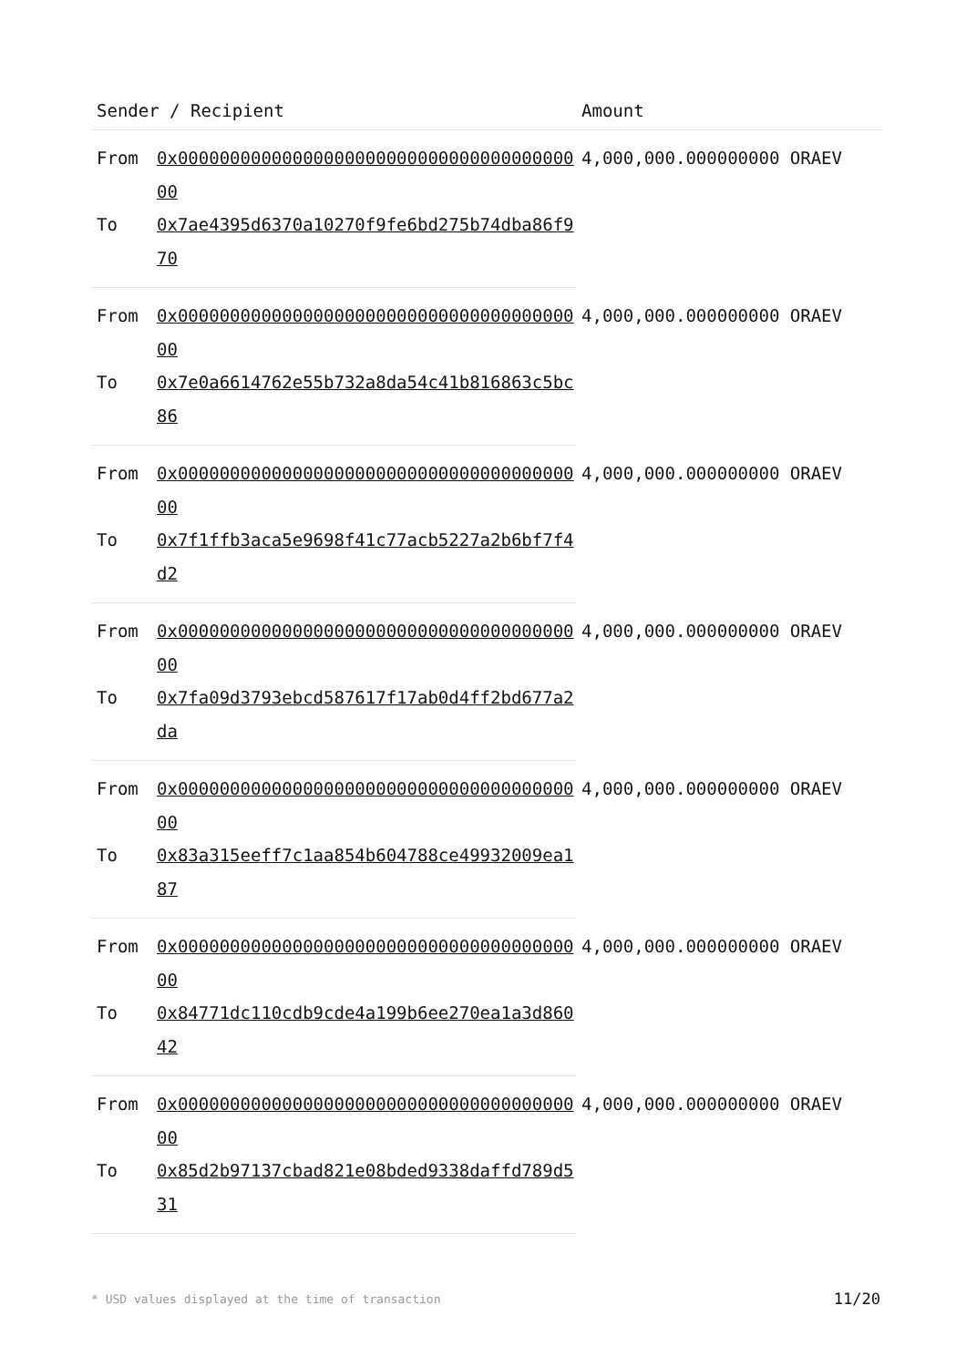| Sender / Recipient | | Amount |
| --- | --- | --- |
| From | 0x0000000000000000000000000000000000000000 | 4,000,000.000000000 ORAEV |
| To | 0x7ae4395d6370a10270f9fe6bd275b74dba86f970 | |
| From | 0x0000000000000000000000000000000000000000 | 4,000,000.000000000 ORAEV |
| To | 0x7e0a6614762e55b732a8da54c41b816863c5bc86 | |
| From | 0x0000000000000000000000000000000000000000 | 4,000,000.000000000 ORAEV |
| To | 0x7f1ffb3aca5e9698f41c77acb5227a2b6bf7f4d2 | |
| From | 0x0000000000000000000000000000000000000000 | 4,000,000.000000000 ORAEV |
| To | 0x7fa09d3793ebcd587617f17ab0d4ff2bd677a2da | |
| From | 0x0000000000000000000000000000000000000000 | 4,000,000.000000000 ORAEV |
| To | 0x83a315eeff7c1aa854b604788ce49932009ea187 | |
| From | 0x0000000000000000000000000000000000000000 | 4,000,000.000000000 ORAEV |
| To | 0x84771dc110cdb9cde4a199b6ee270ea1a3d86042 | |
| From | 0x0000000000000000000000000000000000000000 | 4,000,000.000000000 ORAEV |
| To | 0x85d2b97137cbad821e08bded9338daffd789d531 | |
* USD values displayed at the time of transaction 11/20